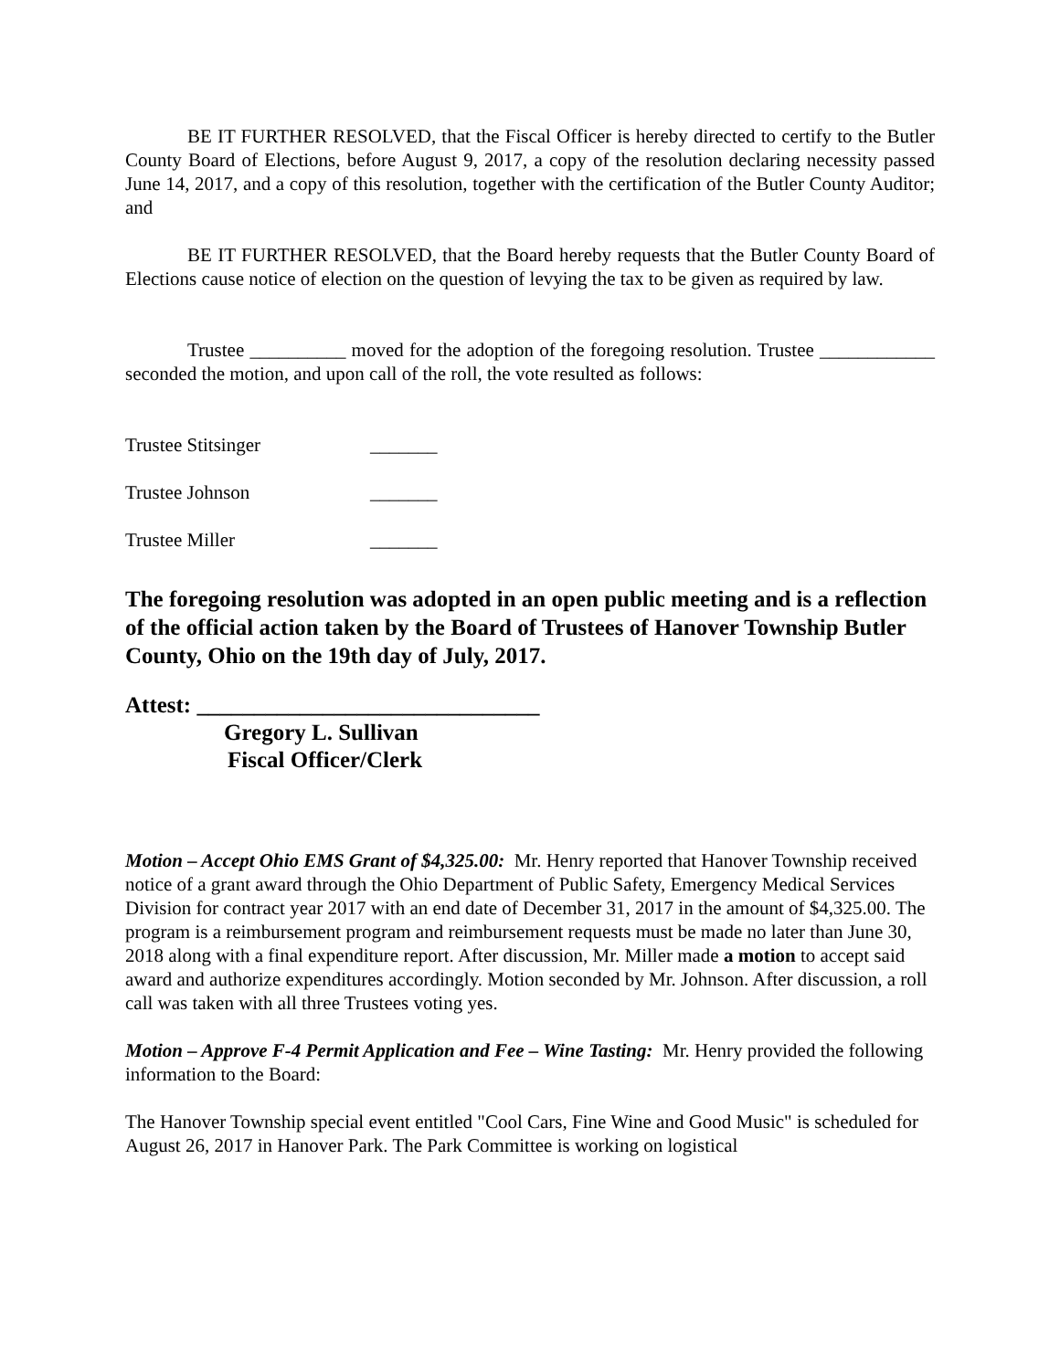BE IT FURTHER RESOLVED, that the Fiscal Officer is hereby directed to certify to the Butler County Board of Elections, before August 9, 2017, a copy of the resolution declaring necessity passed June 14, 2017, and a copy of this resolution, together with the certification of the Butler County Auditor; and
BE IT FURTHER RESOLVED, that the Board hereby requests that the Butler County Board of Elections cause notice of election on the question of levying the tax to be given as required by law.
Trustee __________ moved for the adoption of the foregoing resolution. Trustee ____________ seconded the motion, and upon call of the roll, the vote resulted as follows:
Trustee Stitsinger _______
Trustee Johnson _______
Trustee Miller _______
The foregoing resolution was adopted in an open public meeting and is a reflection of the official action taken by the Board of Trustees of Hanover Township Butler County, Ohio on the 19th day of July, 2017.
Attest: ______________________________
Gregory L. Sullivan
Fiscal Officer/Clerk
Motion – Accept Ohio EMS Grant of $4,325.00: Mr. Henry reported that Hanover Township received notice of a grant award through the Ohio Department of Public Safety, Emergency Medical Services Division for contract year 2017 with an end date of December 31, 2017 in the amount of $4,325.00. The program is a reimbursement program and reimbursement requests must be made no later than June 30, 2018 along with a final expenditure report. After discussion, Mr. Miller made a motion to accept said award and authorize expenditures accordingly. Motion seconded by Mr. Johnson. After discussion, a roll call was taken with all three Trustees voting yes.
Motion – Approve F-4 Permit Application and Fee – Wine Tasting: Mr. Henry provided the following information to the Board:
The Hanover Township special event entitled "Cool Cars, Fine Wine and Good Music" is scheduled for August 26, 2017 in Hanover Park. The Park Committee is working on logistical